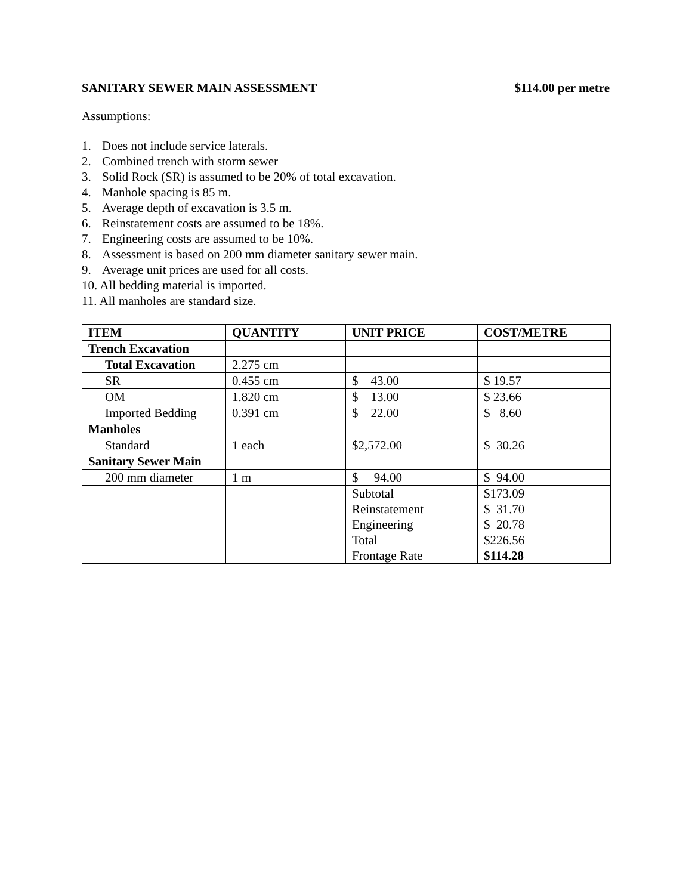SANITARY SEWER MAIN ASSESSMENT $114.00 per metre
Assumptions:
1. Does not include service laterals.
2. Combined trench with storm sewer
3. Solid Rock (SR) is assumed to be 20% of total excavation.
4. Manhole spacing is 85 m.
5. Average depth of excavation is 3.5 m.
6. Reinstatement costs are assumed to be 18%.
7. Engineering costs are assumed to be 10%.
8. Assessment is based on 200 mm diameter sanitary sewer main.
9. Average unit prices are used for all costs.
10. All bedding material is imported.
11. All manholes are standard size.
| ITEM | QUANTITY | UNIT PRICE | COST/METRE |
| --- | --- | --- | --- |
| Trench Excavation | | | |
| Total Excavation | 2.275 cm | | |
| SR | 0.455 cm | $ 43.00 | $ 19.57 |
| OM | 1.820 cm | $ 13.00 | $ 23.66 |
| Imported Bedding | 0.391 cm | $ 22.00 | $ 8.60 |
| Manholes | | | |
| Standard | 1 each | $2,572.00 | $ 30.26 |
| Sanitary Sewer Main | | | |
| 200 mm diameter | 1 m | $ 94.00 | $ 94.00 |
| | | Subtotal Reinstatement Engineering Total Frontage Rate | $173.09 $ 31.70 $ 20.78 $226.56 $114.28 |